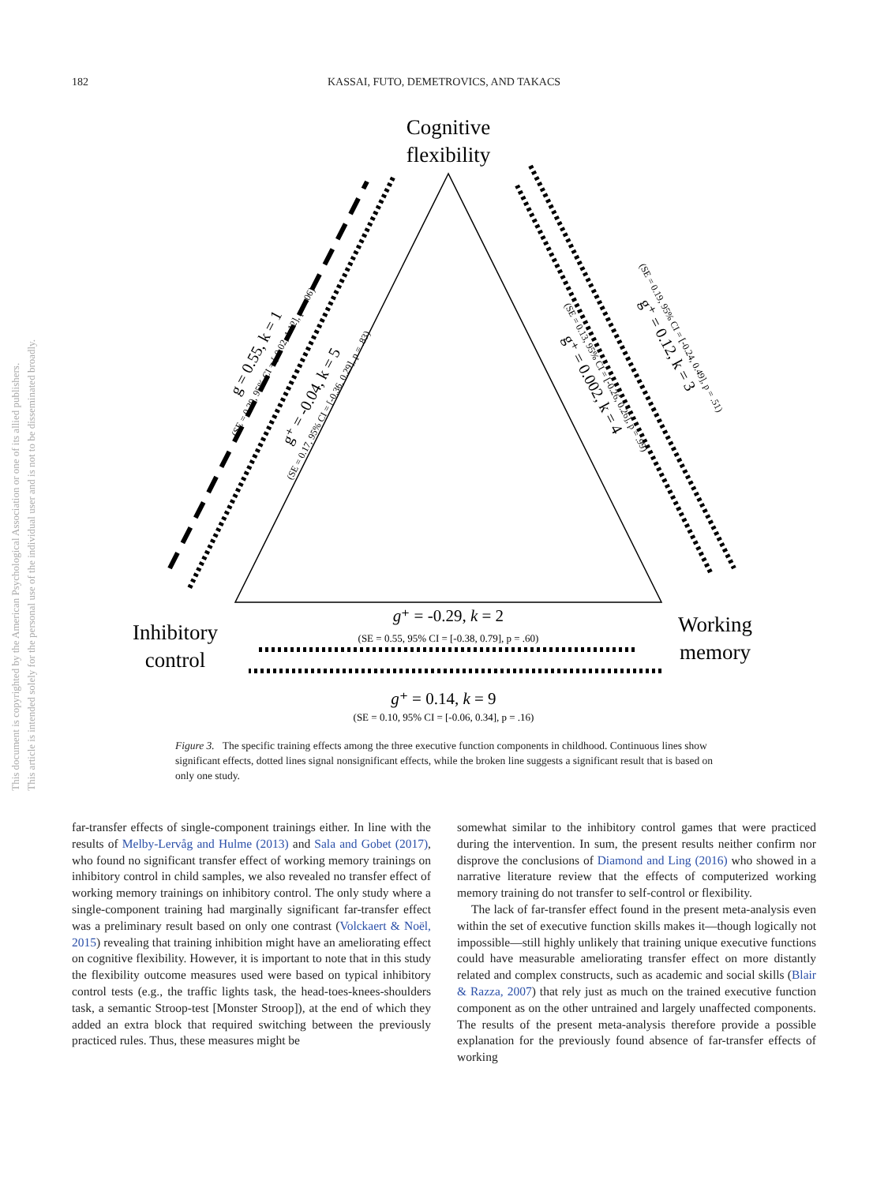182
KASSAI, FUTO, DEMETROVICS, AND TAKACS
This document is copyrighted by the American Psychological Association or one of its allied publishers.
This article is intended solely for the personal use of the individual user and is not to be disseminated broadly.
Cognitive
flexibility
Inhibitory
control
Working
memory
g⁺ = -0.29, k = 2
(SE = 0.55, 95% CI = [-0.38, 0.79], p = .60)
g⁺ = 0.14, k = 9
(SE = 0.10, 95% CI = [-0.06, 0.34], p = .16)
g = 0.55, k = 1
(SE = 0.29, 95% CI = [-0.02, 1.12], p = .06)
g⁺ = -0.04, k = 5
(SE = 0.17, 95% CI = [-0.36, 0.29], p = .83)
g⁺ = 0.002, k = 4
(SE = 0.13, 95% CI = [-0.26, 0.26], p = .99)
g⁺ = 0.12, k = 3
(SE = 0.19, 95% CI = [-0.24, 0.49], p = .51)
Figure 3. The specific training effects among the three executive function components in childhood. Continuous lines show significant effects, dotted lines signal nonsignificant effects, while the broken line suggests a significant result that is based on only one study.
far-transfer effects of single-component trainings either. In line with the results of Melby-Lervåg and Hulme (2013) and Sala and Gobet (2017), who found no significant transfer effect of working memory trainings on inhibitory control in child samples, we also revealed no transfer effect of working memory trainings on inhibitory control. The only study where a single-component training had marginally significant far-transfer effect was a preliminary result based on only one contrast (Volckaert & Noël, 2015) revealing that training inhibition might have an ameliorating effect on cognitive flexibility. However, it is important to note that in this study the flexibility outcome measures used were based on typical inhibitory control tests (e.g., the traffic lights task, the head-toes-knees-shoulders task, a semantic Stroop-test [Monster Stroop]), at the end of which they added an extra block that required switching between the previously practiced rules. Thus, these measures might be
somewhat similar to the inhibitory control games that were practiced during the intervention. In sum, the present results neither confirm nor disprove the conclusions of Diamond and Ling (2016) who showed in a narrative literature review that the effects of computerized working memory training do not transfer to self-control or flexibility.
The lack of far-transfer effect found in the present meta-analysis even within the set of executive function skills makes it—though logically not impossible—still highly unlikely that training unique executive functions could have measurable ameliorating transfer effect on more distantly related and complex constructs, such as academic and social skills (Blair & Razza, 2007) that rely just as much on the trained executive function component as on the other untrained and largely unaffected components. The results of the present meta-analysis therefore provide a possible explanation for the previously found absence of far-transfer effects of working